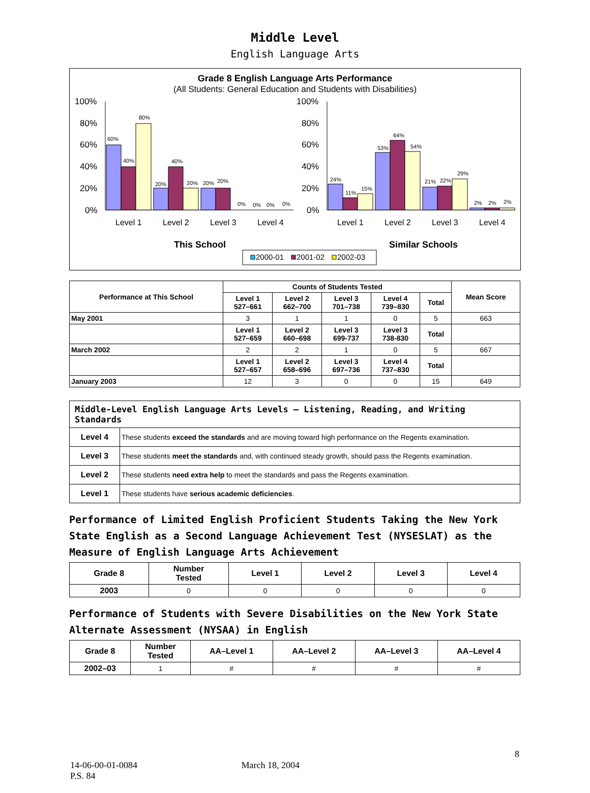Middle Level
English Language Arts
Grade 8 English Language Arts Performance
(All Students: General Education and Students with Disabilities)
100%
80%
60%
40%
20%
0%
100%
80%
60%
40%
20%
0%
60%
40%
80%
20%
40%
20%
20%
20%
0%
0%
0%
0%
24%
11%
15%
53%
64%
54%
21%
22%
29%
2%
2%
2%
Level 1
Level 2
Level 3
Level 4
Level 1
Level 2
Level 3
Level 4
This School
Similar Schools
2000-01
2001-02
2002-03
| Performance at This School | Counts of Students Tested | | | | | Mean Score |
| --- | --- | --- | --- | --- | --- | --- |
| | Level 1 527–661 | Level 2 662–700 | Level 3 701–738 | Level 4 739–830 | Total | |
| May 2001 | 3 | 1 | 1 | 0 | 5 | 663 |
| | Level 1 527–659 | Level 2 660–698 | Level 3 699-737 | Level 3 738-830 | Total | |
| March 2002 | 2 | 2 | 1 | 0 | 5 | 667 |
| | Level 1 527–657 | Level 2 658–696 | Level 3 697–736 | Level 4 737–830 | Total | |
| January 2003 | 12 | 3 | 0 | 0 | 15 | 649 |
| Middle-Level English Language Arts Levels — Listening, Reading, and Writing Standards | |
| --- | --- |
| Level 4 | These students exceed the standards and are moving toward high performance on the Regents examination. |
| Level 3 | These students meet the standards and, with continued steady growth, should pass the Regents examination. |
| Level 2 | These students need extra help to meet the standards and pass the Regents examination. |
| Level 1 | These students have serious academic deficiencies . |
Performance of Limited English Proficient Students Taking the New York State English as a Second Language Achievement Test (NYSESLAT) as the Measure of English Language Arts Achievement
| Grade 8 | Number Tested | Level 1 | Level 2 | Level 3 | Level 4 |
| --- | --- | --- | --- | --- | --- |
| 2003 | 0 | 0 | 0 | 0 | 0 |
Performance of Students with Severe Disabilities on the New York State Alternate Assessment (NYSAA) in English
| Grade 8 | Number Tested | AA–Level 1 | AA–Level 2 | AA–Level 3 | AA–Level 4 |
| --- | --- | --- | --- | --- | --- |
| 2002–03 | 1 | # | # | # | # |
8
14-06-00-01-0084 March 18, 2004
P.S. 84